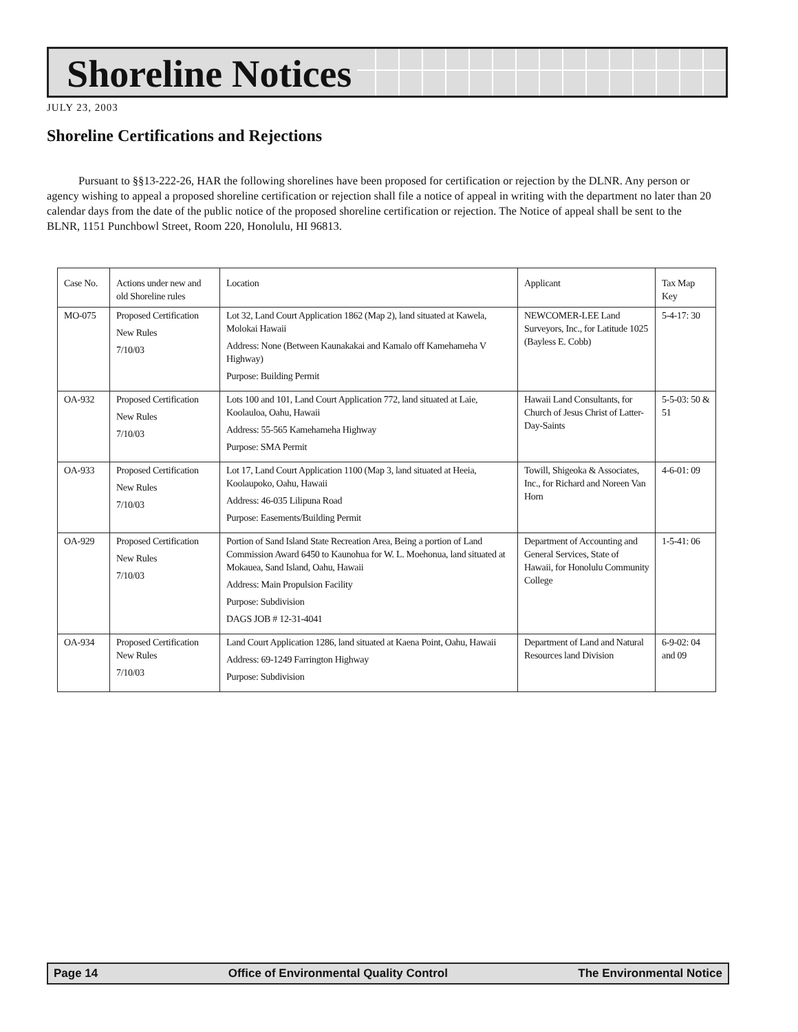Shoreline Notices
JULY 23, 2003
Shoreline Certifications and Rejections
Pursuant to §§13-222-26, HAR the following shorelines have been proposed for certification or rejection by the DLNR. Any person or agency wishing to appeal a proposed shoreline certification or rejection shall file a notice of appeal in writing with the department no later than 20 calendar days from the date of the public notice of the proposed shoreline certification or rejection. The Notice of appeal shall be sent to the BLNR, 1151 Punchbowl Street, Room 220, Honolulu, HI 96813.
| Case No. | Actions under new and old Shoreline rules | Location | Applicant | Tax Map Key |
| --- | --- | --- | --- | --- |
| MO-075 | Proposed Certification New Rules 7/10/03 | Lot 32, Land Court Application 1862 (Map 2), land situated at Kawela, Molokai Hawaii Address: None (Between Kaunakakai and Kamalo off Kamehameha V Highway) Purpose: Building Permit | NEWCOMER-LEE Land Surveyors, Inc., for Latitude 1025 (Bayless E. Cobb) | 5-4-17: 30 |
| OA-932 | Proposed Certification New Rules 7/10/03 | Lots 100 and 101, Land Court Application 772, land situated at Laie, Koolauloa, Oahu, Hawaii Address: 55-565 Kamehameha Highway Purpose: SMA Permit | Hawaii Land Consultants, for Church of Jesus Christ of Latter-Day-Saints | 5-5-03: 50 & 51 |
| OA-933 | Proposed Certification New Rules 7/10/03 | Lot 17, Land Court Application 1100 (Map 3, land situated at Heeia, Koolaupoko, Oahu, Hawaii Address: 46-035 Lilipuna Road Purpose: Easements/Building Permit | Towill, Shigeoka & Associates, Inc., for Richard and Noreen Van Horn | 4-6-01: 09 |
| OA-929 | Proposed Certification New Rules 7/10/03 | Portion of Sand Island State Recreation Area, Being a portion of Land Commission Award 6450 to Kaunohua for W. L. Moehonua, land situated at Mokauea, Sand Island, Oahu, Hawaii Address: Main Propulsion Facility Purpose: Subdivision DAGS JOB # 12-31-4041 | Department of Accounting and General Services, State of Hawaii, for Honolulu Community College | 1-5-41: 06 |
| OA-934 | Proposed Certification New Rules 7/10/03 | Land Court Application 1286, land situated at Kaena Point, Oahu, Hawaii Address: 69-1249 Farrington Highway Purpose: Subdivision | Department of Land and Natural Resources land Division | 6-9-02: 04 and 09 |
Page 14 Office of Environmental Quality Control The Environmental Notice